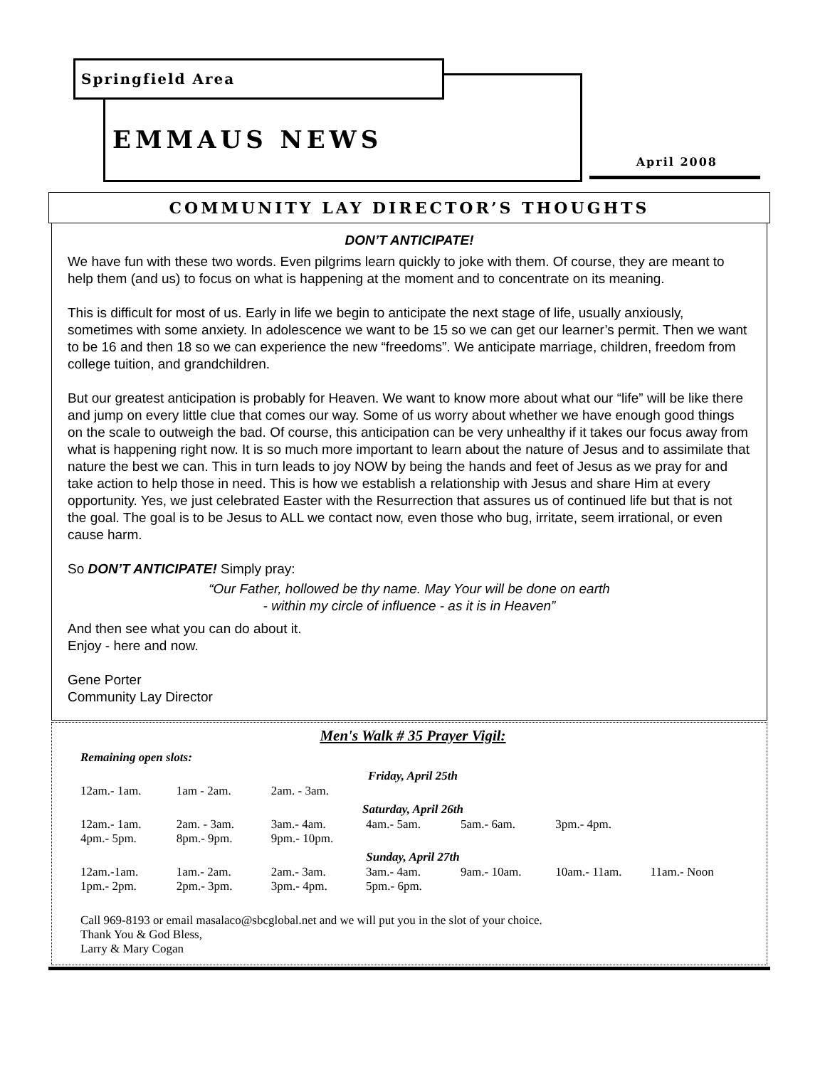Springfield Area
EMMAUS NEWS
April 2008
COMMUNITY LAY DIRECTOR’S THOUGHTS
DON’T ANTICIPATE!
We have fun with these two words. Even pilgrims learn quickly to joke with them. Of course, they are meant to help them (and us) to focus on what is happening at the moment and to concentrate on its meaning.
This is difficult for most of us. Early in life we begin to anticipate the next stage of life, usually anxiously, sometimes with some anxiety. In adolescence we want to be 15 so we can get our learner’s permit. Then we want to be 16 and then 18 so we can experience the new “freedoms”. We anticipate marriage, children, freedom from college tuition, and grandchildren.
But our greatest anticipation is probably for Heaven. We want to know more about what our “life” will be like there and jump on every little clue that comes our way. Some of us worry about whether we have enough good things on the scale to outweigh the bad. Of course, this anticipation can be very unhealthy if it takes our focus away from what is happening right now. It is so much more important to learn about the nature of Jesus and to assimilate that nature the best we can. This in turn leads to joy NOW by being the hands and feet of Jesus as we pray for and take action to help those in need. This is how we establish a relationship with Jesus and share Him at every opportunity. Yes, we just celebrated Easter with the Resurrection that assures us of continued life but that is not the goal. The goal is to be Jesus to ALL we contact now, even those who bug, irritate, seem irrational, or even cause harm.
So DON’T ANTICIPATE! Simply pray:
“Our Father, hollowed be thy name. May Your will be done on earth
- within my circle of influence - as it is in Heaven”
And then see what you can do about it.
Enjoy - here and now.
Gene Porter
Community Lay Director
Men's Walk # 35 Prayer Vigil:
Remaining open slots:
| Friday, April 25th | | | | | | |
| --- | --- | --- | --- | --- | --- | --- |
| 12am.- 1am. | 1am - 2am. | 2am. - 3am. | | | | |
| Saturday, April 26th | | | | | | |
| 12am.- 1am. | 2am. - 3am. | 3am.- 4am. | 4am.- 5am. | 5am.- 6am. | 3pm.- 4pm. | |
| 4pm.- 5pm. | 8pm.- 9pm. | 9pm.- 10pm. | | | | |
| Sunday, April 27th | | | | | | |
| 12am.-1am. | 1am.- 2am. | 2am.- 3am. | 3am.- 4am. | 9am.- 10am. | 10am.- 11am. | 11am.- Noon |
| 1pm.- 2pm. | 2pm.- 3pm. | 3pm.- 4pm. | 5pm.- 6pm. | | | |
Call 969-8193 or email masalaco@sbcglobal.net and we will put you in the slot of your choice.
Thank You & God Bless,
Larry & Mary Cogan